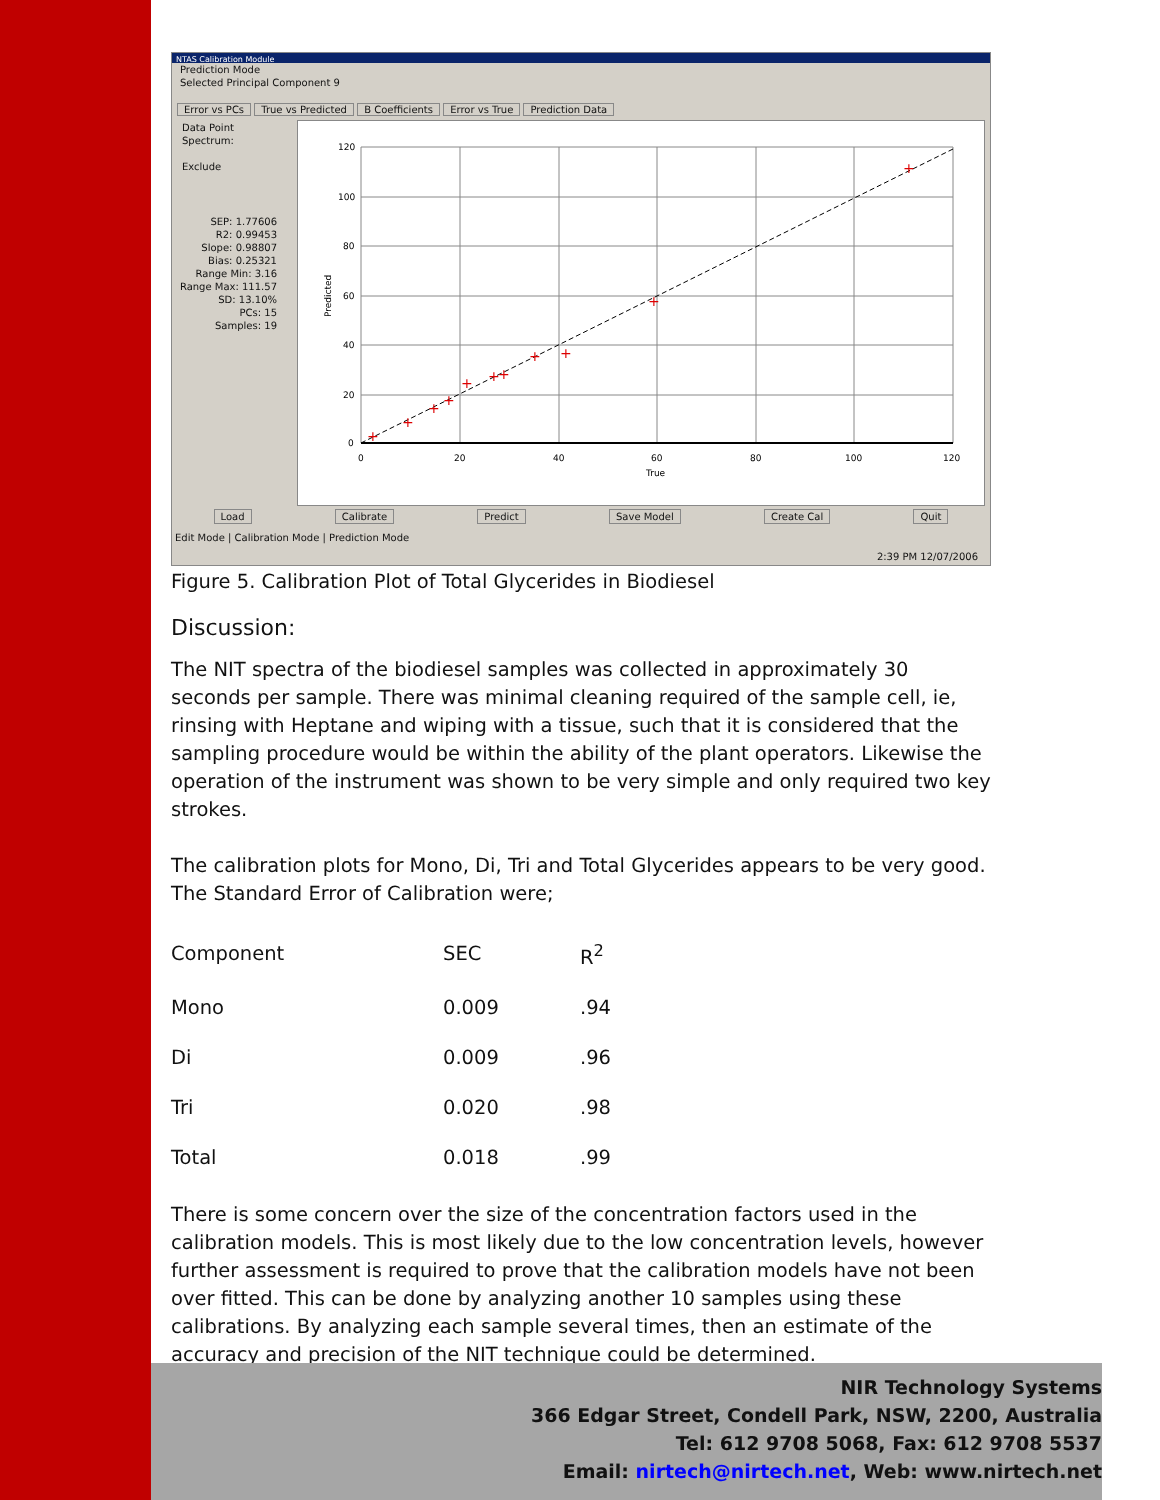NTAS Calibration Module
Prediction Mode
Selected Principal Component 9
Error vs PCs True vs Predicted B Coefficients Error vs True Prediction Data
Data Point
Spectrum:
Exclude
SEP: 1.77606
R2: 0.99453
Slope: 0.98807
Bias: 0.25321
Range Min: 3.16
Range Max: 111.57
SD: 13.10%
PCs: 15
Samples: 19
+
+
+
+
+
+
+
+
+
+
+
0
20
40
60
80
100
120
True
120
100
80
60
40
20
0
Predicted
Load Calibrate Predict Save Model Create Cal Quit
Edit Mode | Calibration Mode | Prediction Mode
2:39 PM 12/07/2006
Figure 5. Calibration Plot of Total Glycerides in Biodiesel
Discussion:
The NIT spectra of the biodiesel samples was collected in approximately 30 seconds per sample. There was minimal cleaning required of the sample cell, ie, rinsing with Heptane and wiping with a tissue, such that it is considered that the sampling procedure would be within the ability of the plant operators. Likewise the operation of the instrument was shown to be very simple and only required two key strokes.
The calibration plots for Mono, Di, Tri and Total Glycerides appears to be very good. The Standard Error of Calibration were;
| Component | SEC | R<sup>2</sup> |
| Mono | 0.009 | .94 |
| Di | 0.009 | .96 |
| Tri | 0.020 | .98 |
| Total | 0.018 | .99 |
There is some concern over the size of the concentration factors used in the calibration models. This is most likely due to the low concentration levels, however further assessment is required to prove that the calibration models have not been over fitted. This can be done by analyzing another 10 samples using these calibrations. By analyzing each sample several times, then an estimate of the accuracy and precision of the NIT technique could be determined.
NIR Technology Systems
366 Edgar Street, Condell Park, NSW, 2200, Australia
Tel: 612 9708 5068, Fax: 612 9708 5537
Email: nirtech@nirtech.net, Web: www.nirtech.net